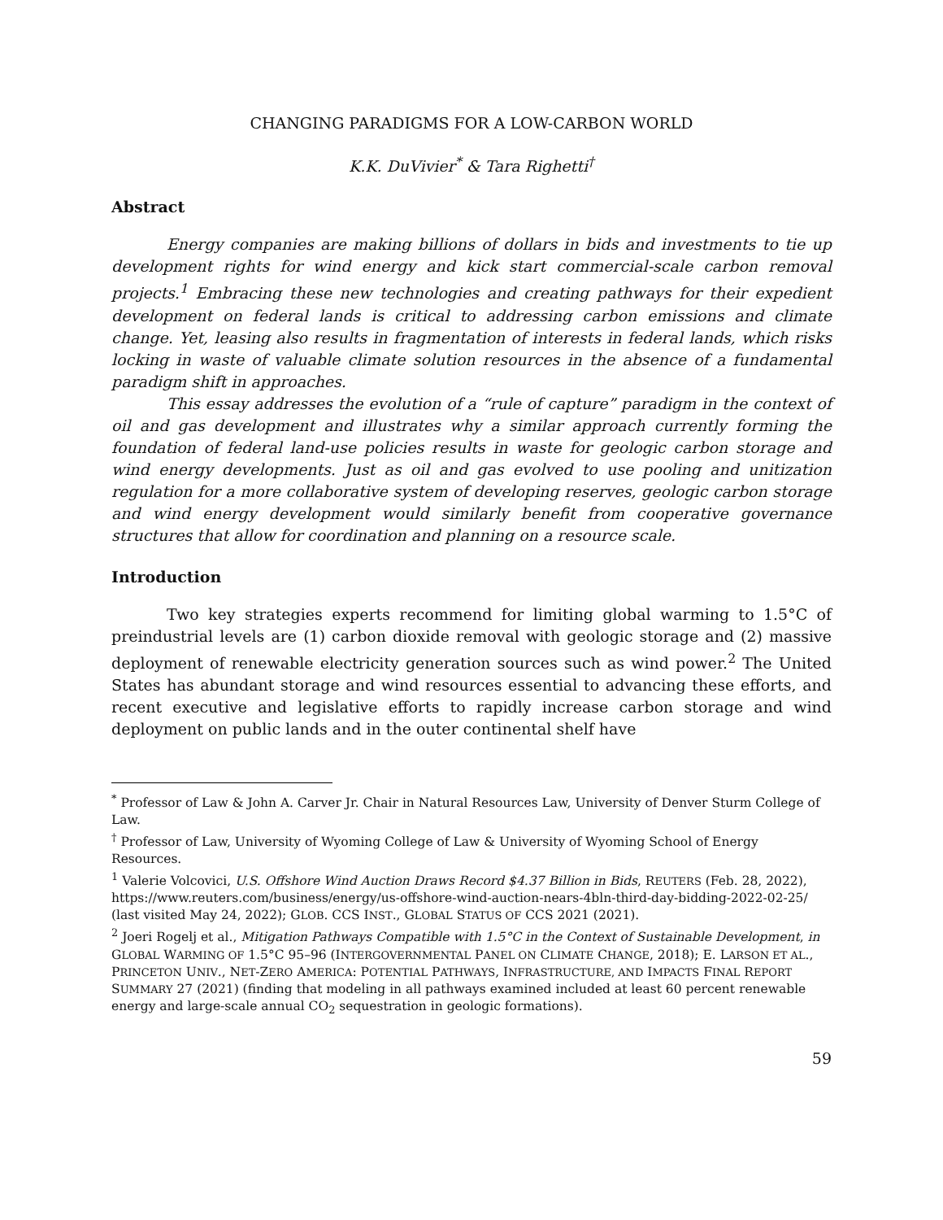CHANGING PARADIGMS FOR A LOW-CARBON WORLD
K.K. DuVivier<sup>*</sup> & Tara Righetti<sup>†</sup>
Abstract
Energy companies are making billions of dollars in bids and investments to tie up development rights for wind energy and kick start commercial-scale carbon removal projects.<sup>1</sup> Embracing these new technologies and creating pathways for their expedient development on federal lands is critical to addressing carbon emissions and climate change. Yet, leasing also results in fragmentation of interests in federal lands, which risks locking in waste of valuable climate solution resources in the absence of a fundamental paradigm shift in approaches.
This essay addresses the evolution of a “rule of capture” paradigm in the context of oil and gas development and illustrates why a similar approach currently forming the foundation of federal land-use policies results in waste for geologic carbon storage and wind energy developments. Just as oil and gas evolved to use pooling and unitization regulation for a more collaborative system of developing reserves, geologic carbon storage and wind energy development would similarly benefit from cooperative governance structures that allow for coordination and planning on a resource scale.
Introduction
Two key strategies experts recommend for limiting global warming to 1.5°C of preindustrial levels are (1) carbon dioxide removal with geologic storage and (2) massive deployment of renewable electricity generation sources such as wind power.<sup>2</sup> The United States has abundant storage and wind resources essential to advancing these efforts, and recent executive and legislative efforts to rapidly increase carbon storage and wind deployment on public lands and in the outer continental shelf have
<sup>*</sup> Professor of Law & John A. Carver Jr. Chair in Natural Resources Law, University of Denver Sturm College of Law.
<sup>†</sup> Professor of Law, University of Wyoming College of Law & University of Wyoming School of Energy Resources.
<sup>1</sup> Valerie Volcovici, U.S. Offshore Wind Auction Draws Record $4.37 Billion in Bids, REUTERS (Feb. 28, 2022), https://www.reuters.com/business/energy/us-offshore-wind-auction-nears-4bln-third-day-bidding-2022-02-25/ (last visited May 24, 2022); GLOB. CCS INST., GLOBAL STATUS OF CCS 2021 (2021).
<sup>2</sup> Joeri Rogelj et al., Mitigation Pathways Compatible with 1.5°C in the Context of Sustainable Development, in GLOBAL WARMING OF 1.5°C 95–96 (INTERGOVERNMENTAL PANEL ON CLIMATE CHANGE, 2018); E. LARSON ET AL., PRINCETON UNIV., NET-ZERO AMERICA: POTENTIAL PATHWAYS, INFRASTRUCTURE, AND IMPACTS FINAL REPORT SUMMARY 27 (2021) (finding that modeling in all pathways examined included at least 60 percent renewable energy and large-scale annual CO<sub>2</sub> sequestration in geologic formations).
59